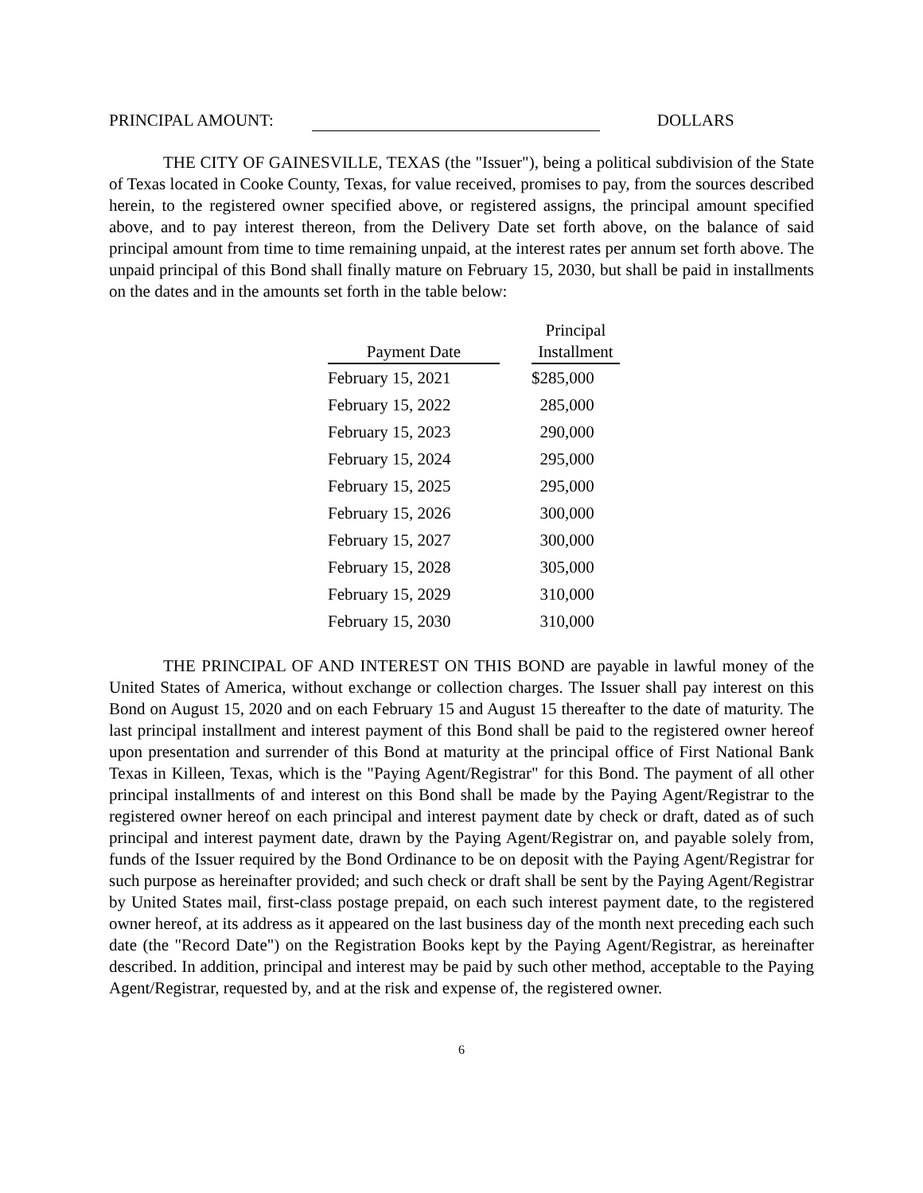PRINCIPAL AMOUNT: DOLLARS
THE CITY OF GAINESVILLE, TEXAS (the "Issuer"), being a political subdivision of the State of Texas located in Cooke County, Texas, for value received, promises to pay, from the sources described herein, to the registered owner specified above, or registered assigns, the principal amount specified above, and to pay interest thereon, from the Delivery Date set forth above, on the balance of said principal amount from time to time remaining unpaid, at the interest rates per annum set forth above. The unpaid principal of this Bond shall finally mature on February 15, 2030, but shall be paid in installments on the dates and in the amounts set forth in the table below:
| Payment Date | | Principal Installment |
| --- | --- | --- |
| February 15, 2021 | | $285,000 |
| February 15, 2022 | | 285,000 |
| February 15, 2023 | | 290,000 |
| February 15, 2024 | | 295,000 |
| February 15, 2025 | | 295,000 |
| February 15, 2026 | | 300,000 |
| February 15, 2027 | | 300,000 |
| February 15, 2028 | | 305,000 |
| February 15, 2029 | | 310,000 |
| February 15, 2030 | | 310,000 |
THE PRINCIPAL OF AND INTEREST ON THIS BOND are payable in lawful money of the United States of America, without exchange or collection charges. The Issuer shall pay interest on this Bond on August 15, 2020 and on each February 15 and August 15 thereafter to the date of maturity. The last principal installment and interest payment of this Bond shall be paid to the registered owner hereof upon presentation and surrender of this Bond at maturity at the principal office of First National Bank Texas in Killeen, Texas, which is the "Paying Agent/Registrar" for this Bond. The payment of all other principal installments of and interest on this Bond shall be made by the Paying Agent/Registrar to the registered owner hereof on each principal and interest payment date by check or draft, dated as of such principal and interest payment date, drawn by the Paying Agent/Registrar on, and payable solely from, funds of the Issuer required by the Bond Ordinance to be on deposit with the Paying Agent/Registrar for such purpose as hereinafter provided; and such check or draft shall be sent by the Paying Agent/Registrar by United States mail, first-class postage prepaid, on each such interest payment date, to the registered owner hereof, at its address as it appeared on the last business day of the month next preceding each such date (the "Record Date") on the Registration Books kept by the Paying Agent/Registrar, as hereinafter described. In addition, principal and interest may be paid by such other method, acceptable to the Paying Agent/Registrar, requested by, and at the risk and expense of, the registered owner.
6